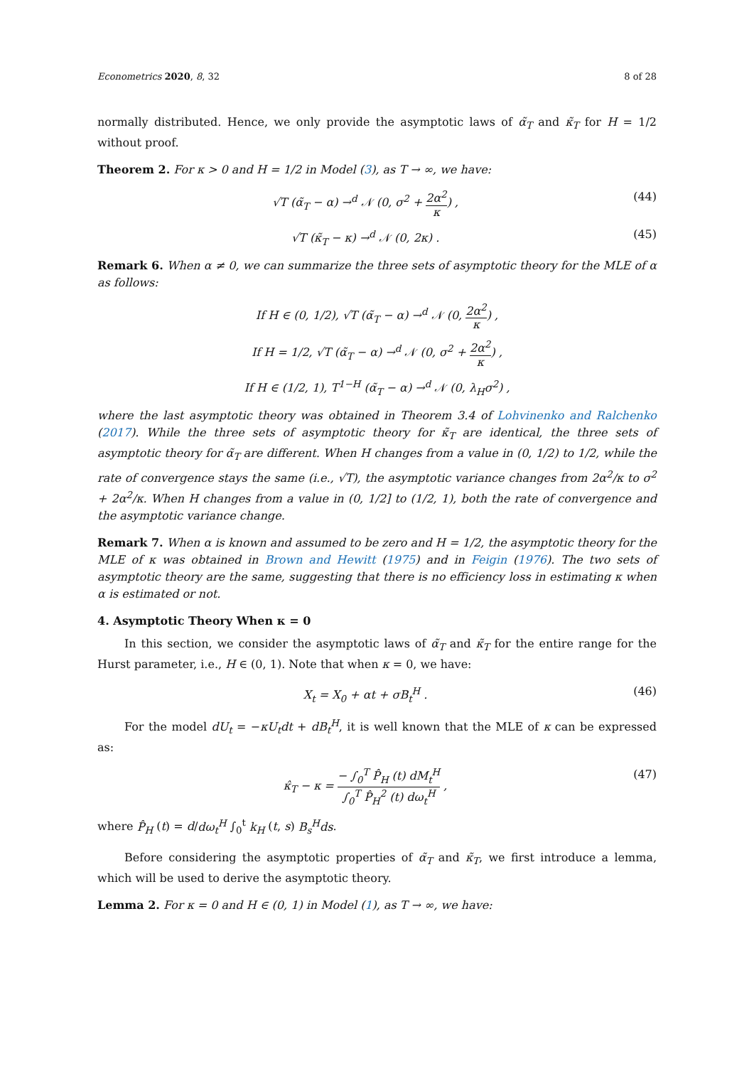Econometrics 2020, 8, 32 8 of 28
normally distributed. Hence, we only provide the asymptotic laws of α̃<sub>T</sub> and κ̃<sub>T</sub> for H = 1/2 without proof.
Theorem 2. For κ > 0 and H = 1/2 in Model (3), as T → ∞, we have:
√T (α̃<sub>T</sub> − α) →<sup>d</sup> 𝒩 (0, σ<sup>2</sup> + 2α<sup>2</sup> κ) , (44)
√T (κ̃<sub>T</sub> − κ) →<sup>d</sup> 𝒩 (0, 2κ) . (45)
Remark 6. When α ≠ 0, we can summarize the three sets of asymptotic theory for the MLE of α as follows:
If H ∈ (0, 1/2), √T (α̃<sub>T</sub> − α) →<sup>d</sup> 𝒩 (0, 2α<sup>2</sup> κ) ,
If H = 1/2, √T (α̃<sub>T</sub> − α) →<sup>d</sup> 𝒩 (0, σ<sup>2</sup> + 2α<sup>2</sup> κ) ,
If H ∈ (1/2, 1), T<sup>1−H</sup> (α̃<sub>T</sub> − α) →<sup>d</sup> 𝒩 (0, λ<sub>H</sub>σ<sup>2</sup>) ,
where the last asymptotic theory was obtained in Theorem 3.4 of Lohvinenko and Ralchenko (2017). While the three sets of asymptotic theory for κ̃<sub>T</sub> are identical, the three sets of asymptotic theory for α̃<sub>T</sub> are different. When H changes from a value in (0, 1/2) to 1/2, while the rate of convergence stays the same (i.e., √T), the asymptotic variance changes from 2α<sup>2</sup>/κ to σ<sup>2</sup> + 2α<sup>2</sup>/κ. When H changes from a value in (0, 1/2] to (1/2, 1), both the rate of convergence and the asymptotic variance change.
Remark 7. When α is known and assumed to be zero and H = 1/2, the asymptotic theory for the MLE of κ was obtained in Brown and Hewitt (1975) and in Feigin (1976). The two sets of asymptotic theory are the same, suggesting that there is no efficiency loss in estimating κ when α is estimated or not.
4. Asymptotic Theory When κ = 0
In this section, we consider the asymptotic laws of α̃<sub>T</sub> and κ̃<sub>T</sub> for the entire range for the Hurst parameter, i.e., H ∈ (0, 1). Note that when κ = 0, we have:
X<sub>t</sub> = X<sub>0</sub> + αt + σB<sub>t</sub><sup>H</sup> . (46)
For the model dU<sub>t</sub> = −κU<sub>t</sub>dt + dB<sub>t</sub><sup>H</sup>, it is well known that the MLE of κ can be expressed as:
κ̂<sub>T</sub> − κ = − ∫<sub>0</sub><sup>T</sup> P̂<sub>H</sub> (t) dM<sub>t</sub><sup>H</sup> ∫<sub>0</sub><sup>T</sup> P̂<sub>H</sub><sup>2</sup> (t) dω<sub>t</sub><sup>H</sup> , (47)
where P̂<sub>H</sub> (t) = d/dω<sub>t</sub><sup>H</sup> ∫<sub>0</sub><sup>t</sup> k<sub>H</sub> (t, s) B<sub>s</sub><sup>H</sup>ds.
Before considering the asymptotic properties of α̃<sub>T</sub> and κ̃<sub>T</sub>, we first introduce a lemma, which will be used to derive the asymptotic theory.
Lemma 2. For κ = 0 and H ∈ (0, 1) in Model (1), as T → ∞, we have: